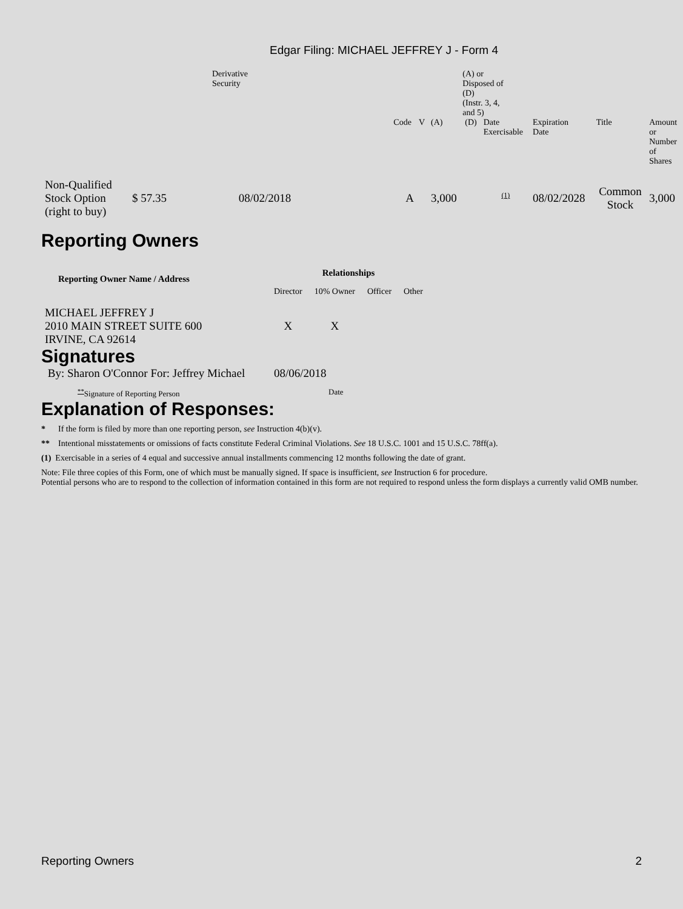Edgar Filing: MICHAEL JEFFREY J - Form 4
| | Derivative Security | | | | | | (A) or Disposed of (D) (Instr. 3, 4, and 5) | | | | |
| | | | | Code | V | (A) | (D) | Date Exercisable | Expiration Date | Title | Amount or Number of Shares |
| Non-Qualified Stock Option (right to buy) | $ 57.35 | 08/02/2018 | A | | | 3,000 | | <sup>(1)</sup> | 08/02/2028 | Common Stock | 3,000 |
Reporting Owners
| Reporting Owner Name / Address | Relationships | | | |
| --- | --- | --- | --- | --- |
| | Director | 10% Owner | Officer | Other |
| MICHAEL JEFFREY J 2010 MAIN STREET SUITE 600 IRVINE, CA 92614 | X | X | | |
Signatures
| By: Sharon O'Connor For: Jeffrey Michael | 08/06/2018 |
| <sup>**</sup> Signature of Reporting Person | Date |
Explanation of Responses:
* If the form is filed by more than one reporting person, see Instruction 4(b)(v).
** Intentional misstatements or omissions of facts constitute Federal Criminal Violations. See 18 U.S.C. 1001 and 15 U.S.C. 78ff(a).
(1) Exercisable in a series of 4 equal and successive annual installments commencing 12 months following the date of grant.
Note: File three copies of this Form, one of which must be manually signed. If space is insufficient, see Instruction 6 for procedure.
Potential persons who are to respond to the collection of information contained in this form are not required to respond unless the form displays a currently valid OMB number.
Reporting Owners 2